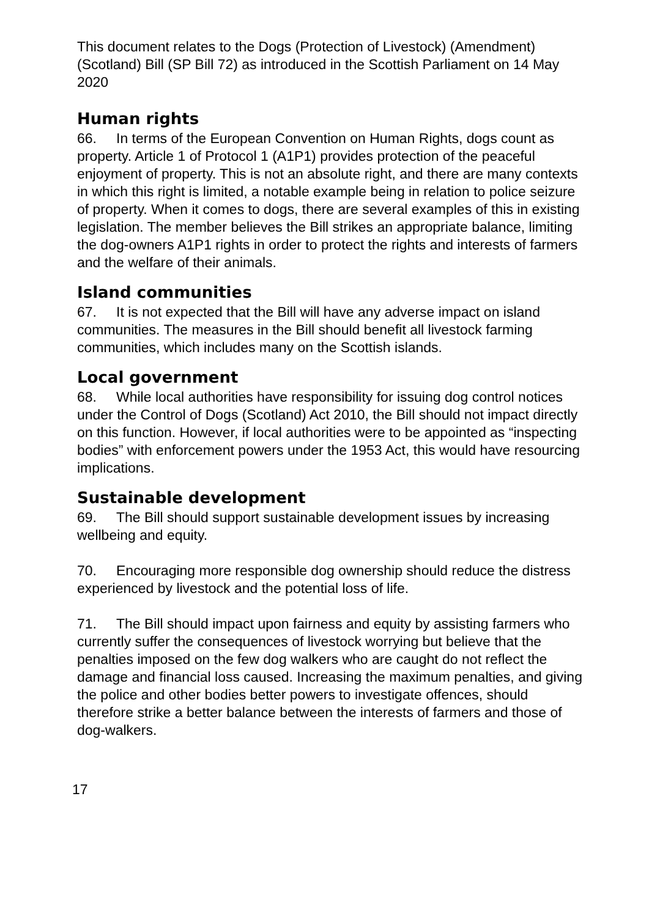This document relates to the Dogs (Protection of Livestock) (Amendment) (Scotland) Bill (SP Bill 72) as introduced in the Scottish Parliament on 14 May 2020
Human rights
66. In terms of the European Convention on Human Rights, dogs count as property. Article 1 of Protocol 1 (A1P1) provides protection of the peaceful enjoyment of property. This is not an absolute right, and there are many contexts in which this right is limited, a notable example being in relation to police seizure of property. When it comes to dogs, there are several examples of this in existing legislation. The member believes the Bill strikes an appropriate balance, limiting the dog-owners A1P1 rights in order to protect the rights and interests of farmers and the welfare of their animals.
Island communities
67. It is not expected that the Bill will have any adverse impact on island communities. The measures in the Bill should benefit all livestock farming communities, which includes many on the Scottish islands.
Local government
68. While local authorities have responsibility for issuing dog control notices under the Control of Dogs (Scotland) Act 2010, the Bill should not impact directly on this function. However, if local authorities were to be appointed as “inspecting bodies” with enforcement powers under the 1953 Act, this would have resourcing implications.
Sustainable development
69. The Bill should support sustainable development issues by increasing wellbeing and equity.
70. Encouraging more responsible dog ownership should reduce the distress experienced by livestock and the potential loss of life.
71. The Bill should impact upon fairness and equity by assisting farmers who currently suffer the consequences of livestock worrying but believe that the penalties imposed on the few dog walkers who are caught do not reflect the damage and financial loss caused. Increasing the maximum penalties, and giving the police and other bodies better powers to investigate offences, should therefore strike a better balance between the interests of farmers and those of dog-walkers.
17